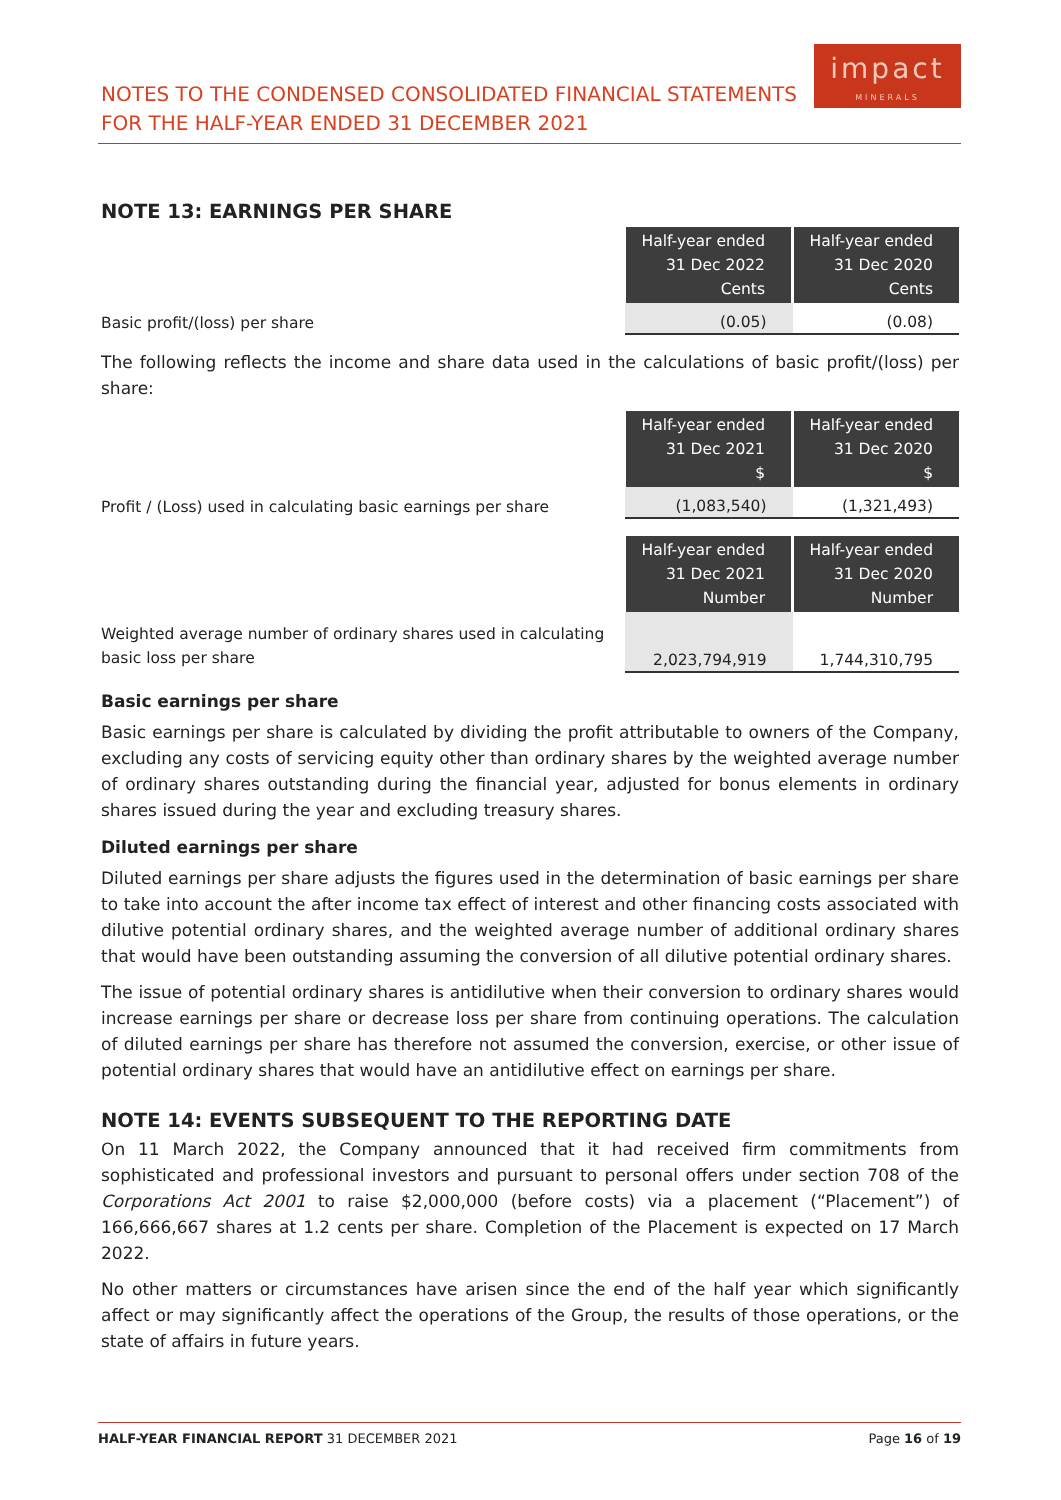NOTES TO THE CONDENSED CONSOLIDATED FINANCIAL STATEMENTS
FOR THE HALF-YEAR ENDED 31 DECEMBER 2021
impact
MINERALS
NOTE 13: EARNINGS PER SHARE
| | Half-year ended 31 Dec 2022 Cents | Half-year ended 31 Dec 2020 Cents |
| Basic profit/(loss) per share | (0.05) | (0.08) |
The following reflects the income and share data used in the calculations of basic profit/(loss) per share:
| | Half-year ended 31 Dec 2021 $ | Half-year ended 31 Dec 2020 $ |
| Profit / (Loss) used in calculating basic earnings per share | (1,083,540) | (1,321,493) |
| | Half-year ended 31 Dec 2021 Number | Half-year ended 31 Dec 2020 Number |
| Weighted average number of ordinary shares used in calculating basic loss per share | 2,023,794,919 | 1,744,310,795 |
Basic earnings per share
Basic earnings per share is calculated by dividing the profit attributable to owners of the Company, excluding any costs of servicing equity other than ordinary shares by the weighted average number of ordinary shares outstanding during the financial year, adjusted for bonus elements in ordinary shares issued during the year and excluding treasury shares.
Diluted earnings per share
Diluted earnings per share adjusts the figures used in the determination of basic earnings per share to take into account the after income tax effect of interest and other financing costs associated with dilutive potential ordinary shares, and the weighted average number of additional ordinary shares that would have been outstanding assuming the conversion of all dilutive potential ordinary shares.
The issue of potential ordinary shares is antidilutive when their conversion to ordinary shares would increase earnings per share or decrease loss per share from continuing operations. The calculation of diluted earnings per share has therefore not assumed the conversion, exercise, or other issue of potential ordinary shares that would have an antidilutive effect on earnings per share.
NOTE 14: EVENTS SUBSEQUENT TO THE REPORTING DATE
On 11 March 2022, the Company announced that it had received firm commitments from sophisticated and professional investors and pursuant to personal offers under section 708 of the Corporations Act 2001 to raise $2,000,000 (before costs) via a placement (“Placement”) of 166,666,667 shares at 1.2 cents per share. Completion of the Placement is expected on 17 March 2022.
No other matters or circumstances have arisen since the end of the half year which significantly affect or may significantly affect the operations of the Group, the results of those operations, or the state of affairs in future years.
HALF-YEAR FINANCIAL REPORT 31 DECEMBER 2021 Page 16 of 19